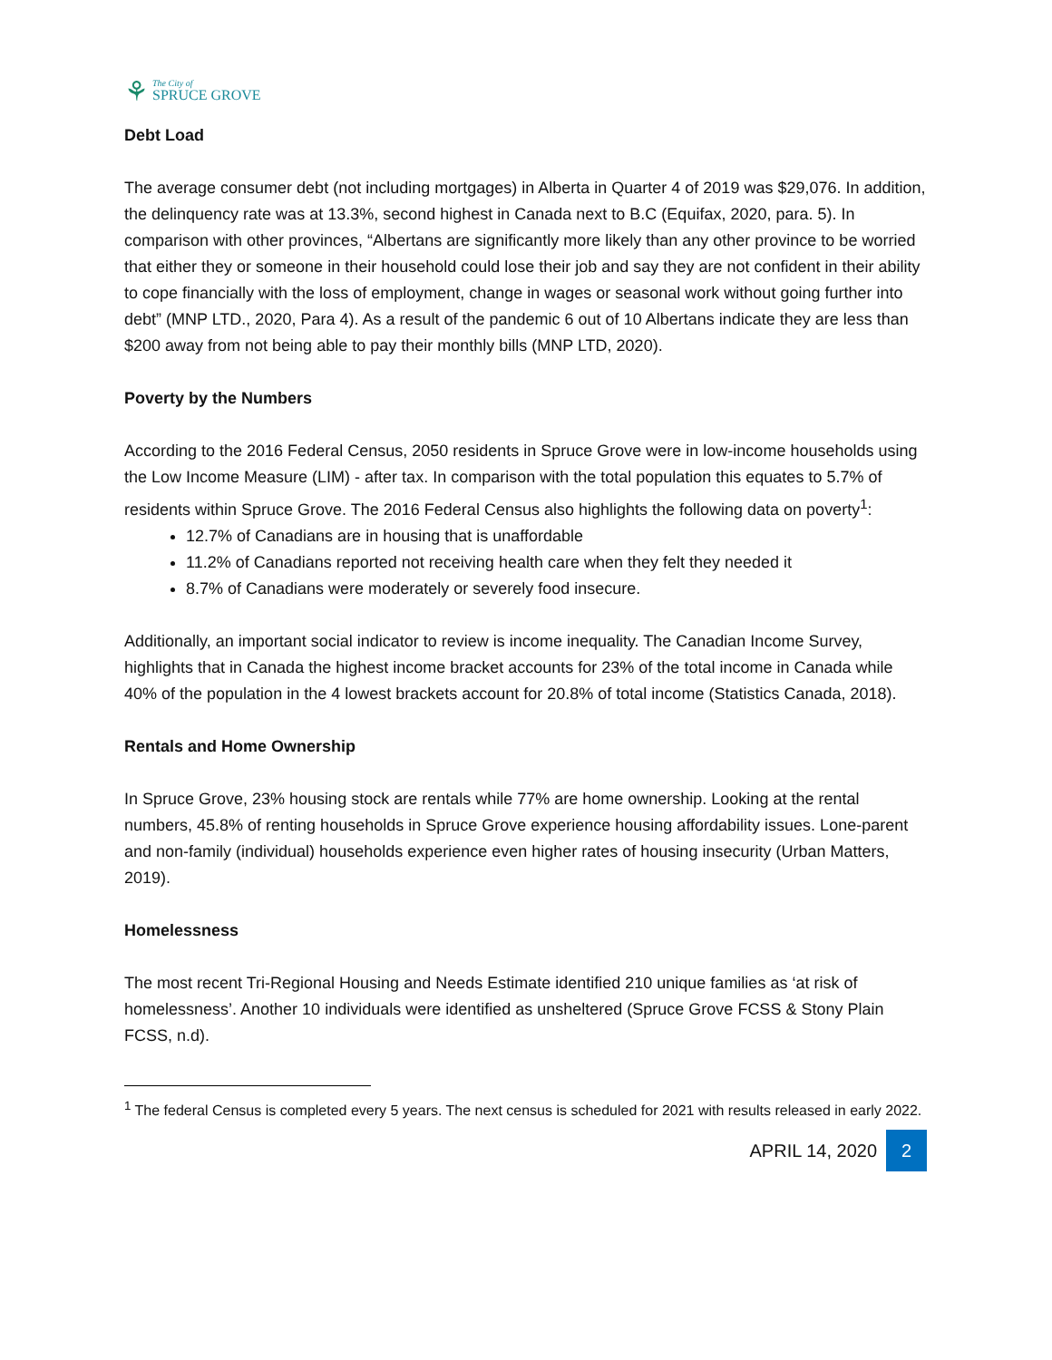⚘
The City of
SPRUCE GROVE
Debt Load
The average consumer debt (not including mortgages) in Alberta in Quarter 4 of 2019 was $29,076. In addition, the delinquency rate was at 13.3%, second highest in Canada next to B.C (Equifax, 2020, para. 5). In comparison with other provinces, “Albertans are significantly more likely than any other province to be worried that either they or someone in their household could lose their job and say they are not confident in their ability to cope financially with the loss of employment, change in wages or seasonal work without going further into debt” (MNP LTD., 2020, Para 4). As a result of the pandemic 6 out of 10 Albertans indicate they are less than $200 away from not being able to pay their monthly bills (MNP LTD, 2020).
Poverty by the Numbers
According to the 2016 Federal Census, 2050 residents in Spruce Grove were in low-income households using the Low Income Measure (LIM) - after tax. In comparison with the total population this equates to 5.7% of residents within Spruce Grove. The 2016 Federal Census also highlights the following data on poverty<sup>1</sup>:
12.7% of Canadians are in housing that is unaffordable
11.2% of Canadians reported not receiving health care when they felt they needed it
8.7% of Canadians were moderately or severely food insecure.
Additionally, an important social indicator to review is income inequality. The Canadian Income Survey, highlights that in Canada the highest income bracket accounts for 23% of the total income in Canada while 40% of the population in the 4 lowest brackets account for 20.8% of total income (Statistics Canada, 2018).
Rentals and Home Ownership
In Spruce Grove, 23% housing stock are rentals while 77% are home ownership. Looking at the rental numbers, 45.8% of renting households in Spruce Grove experience housing affordability issues. Lone-parent and non-family (individual) households experience even higher rates of housing insecurity (Urban Matters, 2019).
Homelessness
The most recent Tri-Regional Housing and Needs Estimate identified 210 unique families as ‘at risk of homelessness’. Another 10 individuals were identified as unsheltered (Spruce Grove FCSS & Stony Plain FCSS, n.d).
<sup>1</sup> The federal Census is completed every 5 years. The next census is scheduled for 2021 with results released in early 2022.
APRIL 14, 2020 2